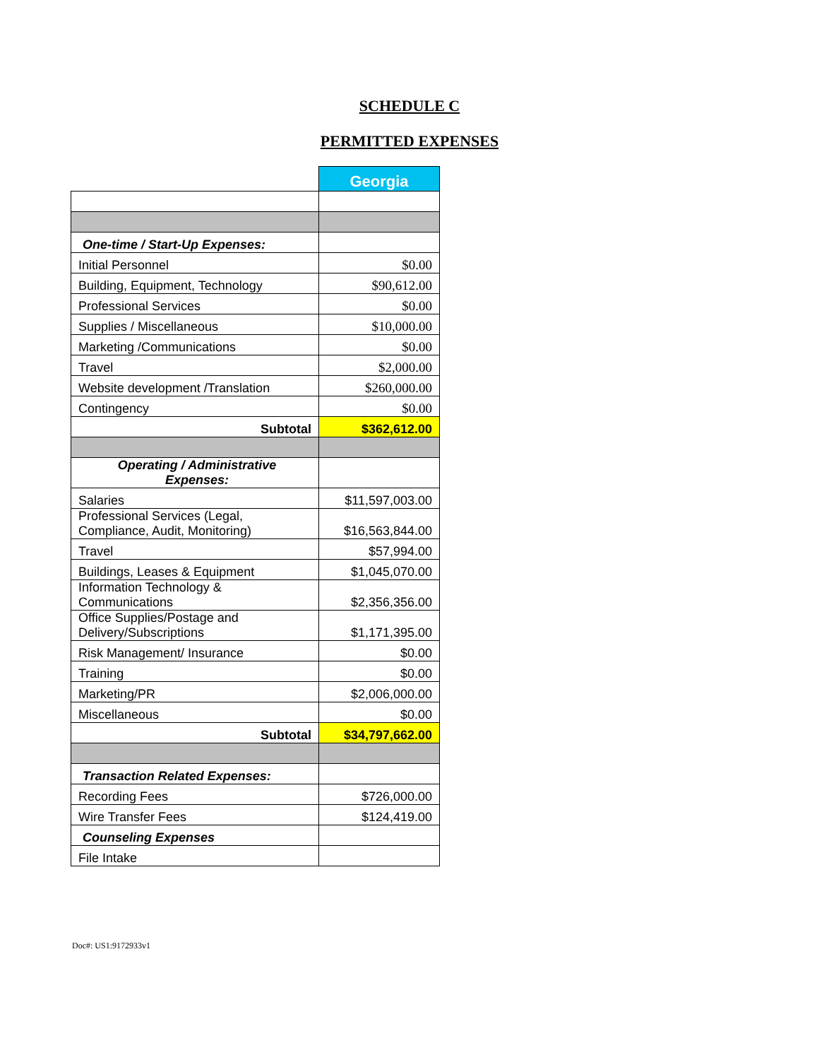SCHEDULE C
PERMITTED EXPENSES
| | Georgia |
| --- | --- |
| One-time / Start-Up Expenses: | |
| Initial Personnel | $0.00 |
| Building, Equipment, Technology | $90,612.00 |
| Professional Services | $0.00 |
| Supplies / Miscellaneous | $10,000.00 |
| Marketing /Communications | $0.00 |
| Travel | $2,000.00 |
| Website development /Translation | $260,000.00 |
| Contingency | $0.00 |
| Subtotal | $362,612.00 |
| Operating / Administrative Expenses: | |
| Salaries | $11,597,003.00 |
| Professional Services (Legal, Compliance, Audit, Monitoring) | $16,563,844.00 |
| Travel | $57,994.00 |
| Buildings, Leases & Equipment | $1,045,070.00 |
| Information Technology & Communications | $2,356,356.00 |
| Office Supplies/Postage and Delivery/Subscriptions | $1,171,395.00 |
| Risk Management/ Insurance | $0.00 |
| Training | $0.00 |
| Marketing/PR | $2,006,000.00 |
| Miscellaneous | $0.00 |
| Subtotal | $34,797,662.00 |
| Transaction Related Expenses: | |
| Recording Fees | $726,000.00 |
| Wire Transfer Fees | $124,419.00 |
| Counseling Expenses | |
| File Intake | |
Doc#: US1:9172933v1